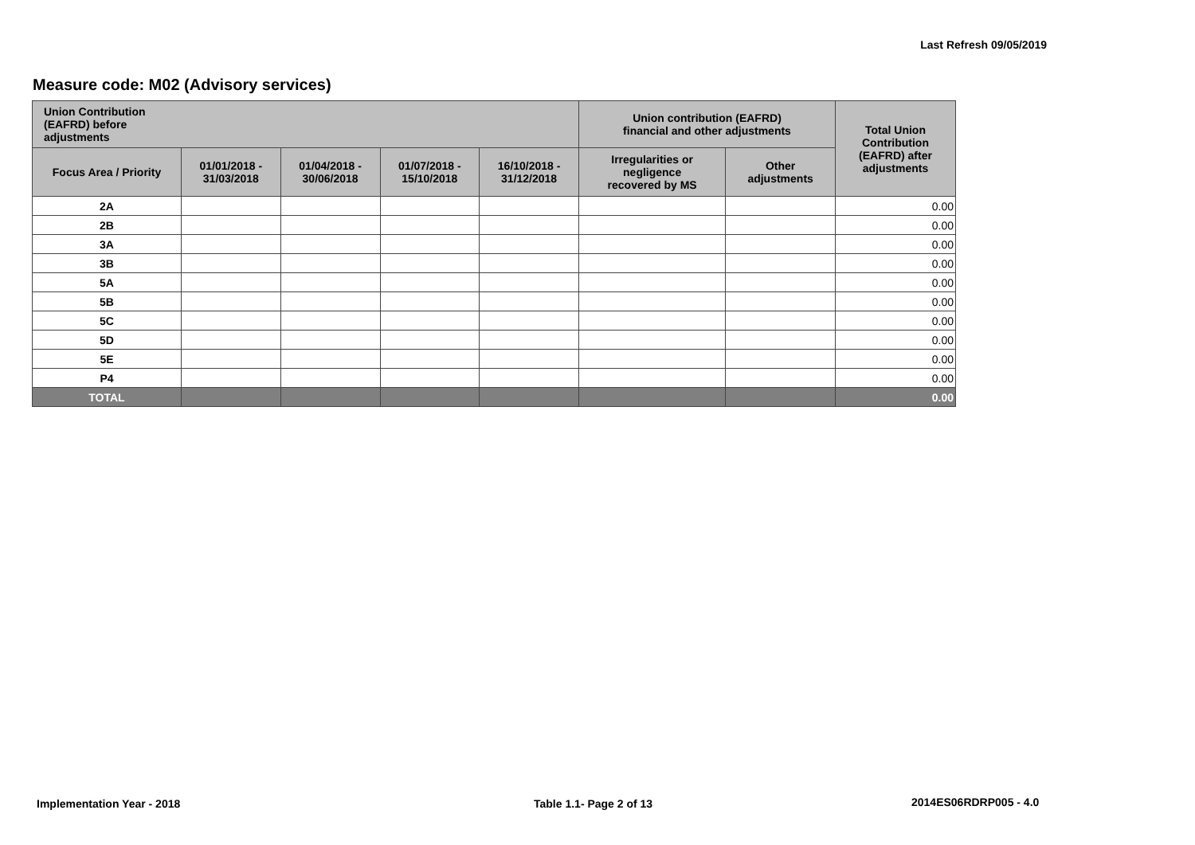Last Refresh 09/05/2019
Measure code: M02 (Advisory services)
| Union Contribution (EAFRD) before adjustments | | | | | Union contribution (EAFRD) financial and other adjustments | | Total Union Contribution (EAFRD) after adjustments |
| --- | --- | --- | --- | --- | --- | --- | --- |
| Focus Area / Priority | 01/01/2018 - 31/03/2018 | 01/04/2018 - 30/06/2018 | 01/07/2018 - 15/10/2018 | 16/10/2018 - 31/12/2018 | Irregularities or negligence recovered by MS | Other adjustments | |
| 2A | | | | | | | 0.00 |
| 2B | | | | | | | 0.00 |
| 3A | | | | | | | 0.00 |
| 3B | | | | | | | 0.00 |
| 5A | | | | | | | 0.00 |
| 5B | | | | | | | 0.00 |
| 5C | | | | | | | 0.00 |
| 5D | | | | | | | 0.00 |
| 5E | | | | | | | 0.00 |
| P4 | | | | | | | 0.00 |
| TOTAL | | | | | | | 0.00 |
Implementation Year - 2018 Table 1.1- Page 2 of 13 2014ES06RDRP005 - 4.0